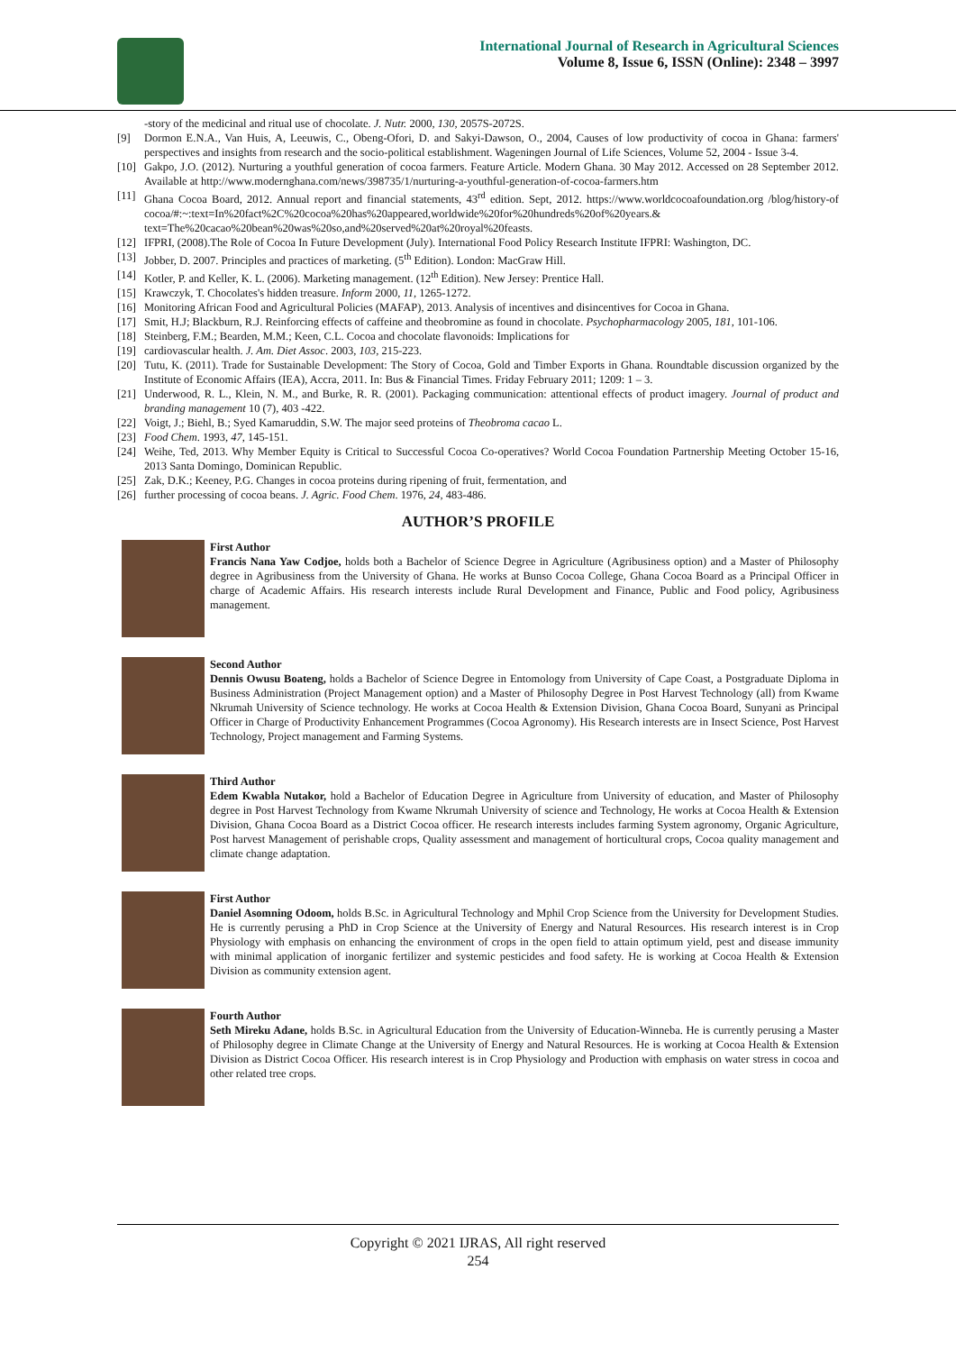International Journal of Research in Agricultural Sciences
Volume 8, Issue 6, ISSN (Online): 2348 – 3997
-story of the medicinal and ritual use of chocolate. J. Nutr. 2000, 130, 2057S-2072S.
[9] Dormon E.N.A., Van Huis, A, Leeuwis, C., Obeng-Ofori, D. and Sakyi-Dawson, O., 2004, Causes of low productivity of cocoa in Ghana: farmers' perspectives and insights from research and the socio-political establishment. Wageningen Journal of Life Sciences, Volume 52, 2004 - Issue 3-4.
[10] Gakpo, J.O. (2012). Nurturing a youthful generation of cocoa farmers. Feature Article. Modern Ghana. 30 May 2012. Accessed on 28 September 2012. Available at http://www.modernghana.com/news/398735/1/nurturing-a-youthful-generation-of-cocoa-farmers.htm
[11] Ghana Cocoa Board, 2012. Annual report and financial statements, 43<sup>rd</sup> edition. Sept, 2012. https://www.worldcocoafoundation.org /blog/history-of cocoa/#:~:text=In%20fact%2C%20cocoa%20has%20appeared,worldwide%20for%20hundreds%20of%20years.& text=The%20cacao%20bean%20was%20so,and%20served%20at%20royal%20feasts.
[12] IFPRI, (2008).The Role of Cocoa In Future Development (July). International Food Policy Research Institute IFPRI: Washington, DC.
[13] Jobber, D. 2007. Principles and practices of marketing. (5<sup>th</sup> Edition). London: MacGraw Hill.
[14] Kotler, P. and Keller, K. L. (2006). Marketing management. (12<sup>th</sup> Edition). New Jersey: Prentice Hall.
[15] Krawczyk, T. Chocolates's hidden treasure. Inform 2000, 11, 1265-1272.
[16] Monitoring African Food and Agricultural Policies (MAFAP), 2013. Analysis of incentives and disincentives for Cocoa in Ghana.
[17] Smit, H.J; Blackburn, R.J. Reinforcing effects of caffeine and theobromine as found in chocolate. Psychopharmacology 2005, 181, 101-106.
[18] Steinberg, F.M.; Bearden, M.M.; Keen, C.L. Cocoa and chocolate flavonoids: Implications for
[19] cardiovascular health. J. Am. Diet Assoc. 2003, 103, 215-223.
[20] Tutu, K. (2011). Trade for Sustainable Development: The Story of Cocoa, Gold and Timber Exports in Ghana. Roundtable discussion organized by the Institute of Economic Affairs (IEA), Accra, 2011. In: Bus & Financial Times. Friday February 2011; 1209: 1 – 3.
[21] Underwood, R. L., Klein, N. M., and Burke, R. R. (2001). Packaging communication: attentional effects of product imagery. Journal of product and branding management 10 (7), 403 -422.
[22] Voigt, J.; Biehl, B.; Syed Kamaruddin, S.W. The major seed proteins of Theobroma cacao L.
[23] Food Chem. 1993, 47, 145-151.
[24] Weihe, Ted, 2013. Why Member Equity is Critical to Successful Cocoa Co-operatives? World Cocoa Foundation Partnership Meeting October 15-16, 2013 Santa Domingo, Dominican Republic.
[25] Zak, D.K.; Keeney, P.G. Changes in cocoa proteins during ripening of fruit, fermentation, and
[26] further processing of cocoa beans. J. Agric. Food Chem. 1976, 24, 483-486.
AUTHOR’S PROFILE
First Author
Francis Nana Yaw Codjoe, holds both a Bachelor of Science Degree in Agriculture (Agribusiness option) and a Master of Philosophy degree in Agribusiness from the University of Ghana. He works at Bunso Cocoa College, Ghana Cocoa Board as a Principal Officer in charge of Academic Affairs. His research interests include Rural Development and Finance, Public and Food policy, Agribusiness management.
Second Author
Dennis Owusu Boateng, holds a Bachelor of Science Degree in Entomology from University of Cape Coast, a Postgraduate Diploma in Business Administration (Project Management option) and a Master of Philosophy Degree in Post Harvest Technology (all) from Kwame Nkrumah University of Science technology. He works at Cocoa Health & Extension Division, Ghana Cocoa Board, Sunyani as Principal Officer in Charge of Productivity Enhancement Programmes (Cocoa Agronomy). His Research interests are in Insect Science, Post Harvest Technology, Project management and Farming Systems.
Third Author
Edem Kwabla Nutakor, hold a Bachelor of Education Degree in Agriculture from University of education, and Master of Philosophy degree in Post Harvest Technology from Kwame Nkrumah University of science and Technology, He works at Cocoa Health & Extension Division, Ghana Cocoa Board as a District Cocoa officer. He research interests includes farming System agronomy, Organic Agriculture, Post harvest Management of perishable crops, Quality assessment and management of horticultural crops, Cocoa quality management and climate change adaptation.
First Author
Daniel Asomning Odoom, holds B.Sc. in Agricultural Technology and Mphil Crop Science from the University for Development Studies. He is currently perusing a PhD in Crop Science at the University of Energy and Natural Resources. His research interest is in Crop Physiology with emphasis on enhancing the environment of crops in the open field to attain optimum yield, pest and disease immunity with minimal application of inorganic fertilizer and systemic pesticides and food safety. He is working at Cocoa Health & Extension Division as community extension agent.
Fourth Author
Seth Mireku Adane, holds B.Sc. in Agricultural Education from the University of Education-Winneba. He is currently perusing a Master of Philosophy degree in Climate Change at the University of Energy and Natural Resources. He is working at Cocoa Health & Extension Division as District Cocoa Officer. His research interest is in Crop Physiology and Production with emphasis on water stress in cocoa and other related tree crops.
Copyright © 2021 IJRAS, All right reserved
254